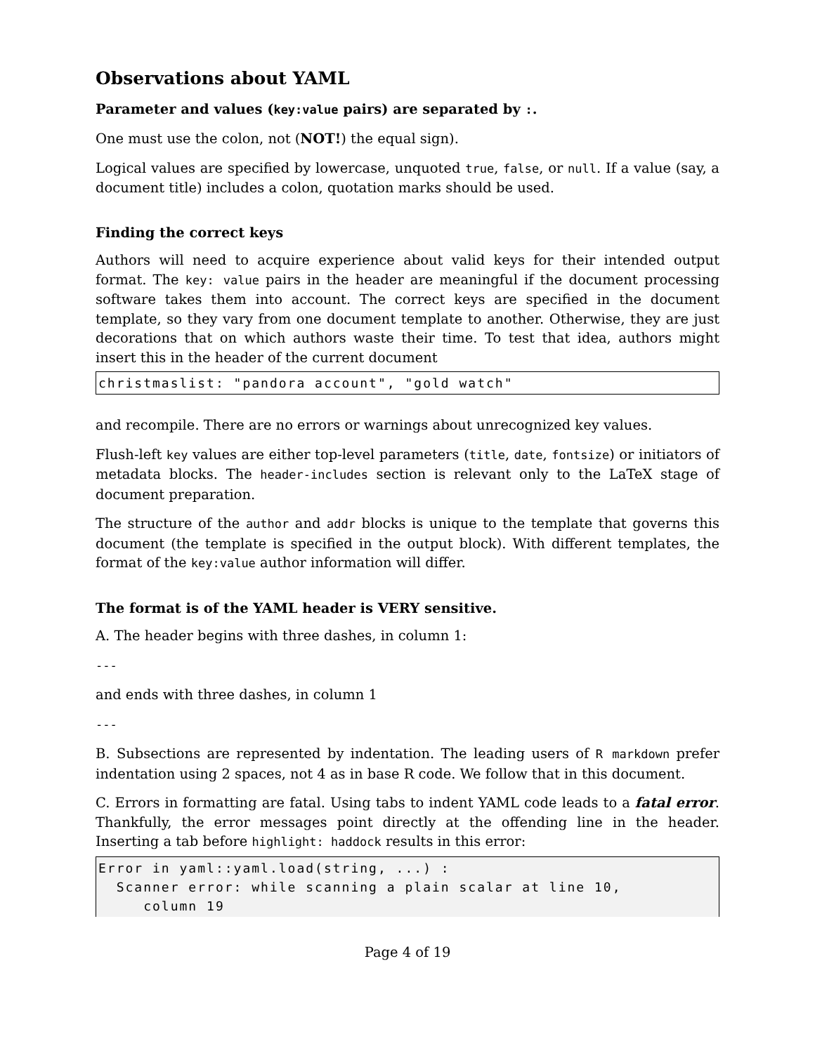Observations about YAML
Parameter and values (key:value pairs) are separated by :.
One must use the colon, not (NOT!) the equal sign).
Logical values are specified by lowercase, unquoted true, false, or null. If a value (say, a document title) includes a colon, quotation marks should be used.
Finding the correct keys
Authors will need to acquire experience about valid keys for their intended output format. The key: value pairs in the header are meaningful if the document processing software takes them into account. The correct keys are specified in the document template, so they vary from one document template to another. Otherwise, they are just decorations that on which authors waste their time. To test that idea, authors might insert this in the header of the current document
christmaslist: "pandora account", "gold watch"
and recompile. There are no errors or warnings about unrecognized key values.
Flush-left key values are either top-level parameters (title, date, fontsize) or initiators of metadata blocks. The header-includes section is relevant only to the LaTeX stage of document preparation.
The structure of the author and addr blocks is unique to the template that governs this document (the template is specified in the output block). With different templates, the format of the key:value author information will differ.
The format is of the YAML header is VERY sensitive.
A. The header begins with three dashes, in column 1:
---
and ends with three dashes, in column 1
---
B. Subsections are represented by indentation. The leading users of R markdown prefer indentation using 2 spaces, not 4 as in base R code. We follow that in this document.
C. Errors in formatting are fatal. Using tabs to indent YAML code leads to a fatal error. Thankfully, the error messages point directly at the offending line in the header. Inserting a tab before highlight: haddock results in this error:
Error in yaml::yaml.load(string, ...) :
  Scanner error: while scanning a plain scalar at line 10,
     column 19
Page 4 of 19